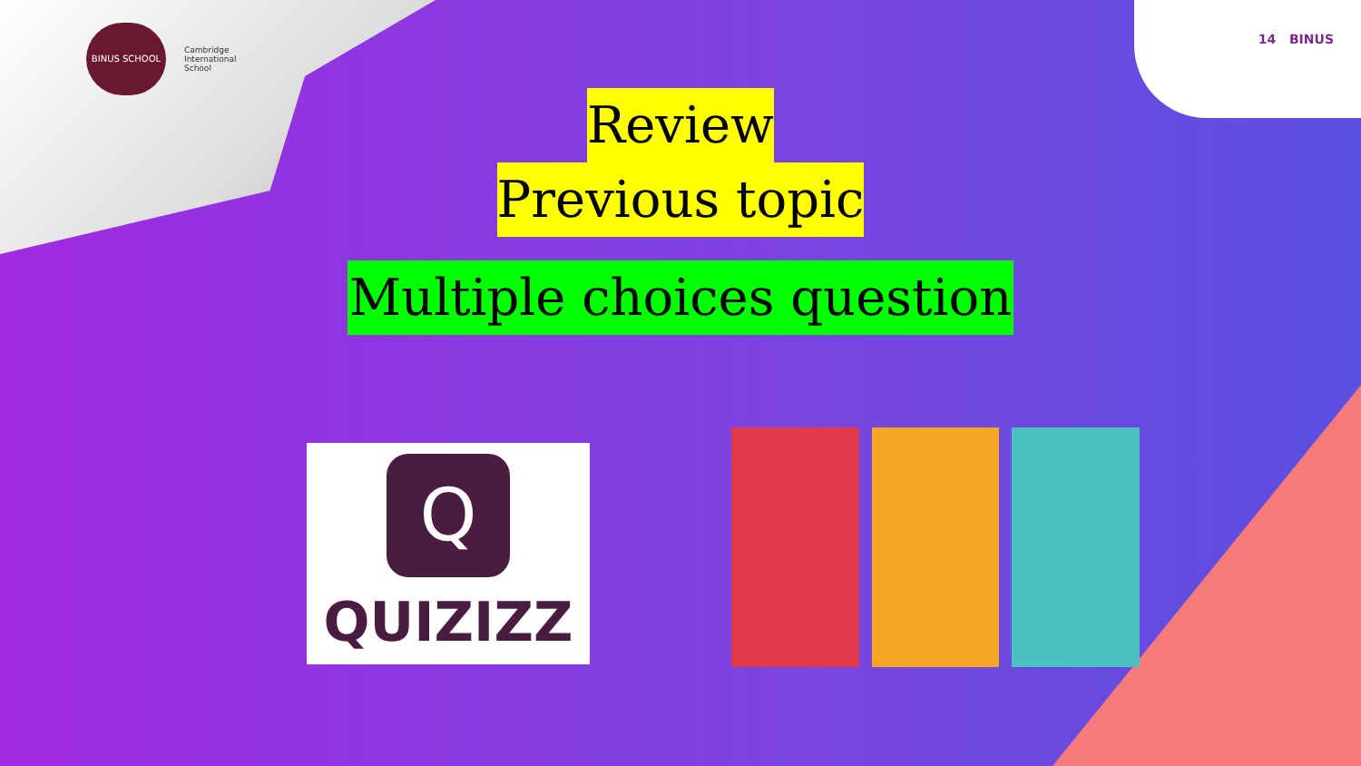BINUS SCHOOL
Cambridge
International
School
14 BINUS
Review
Previous topic
Multiple choices question
Q
QUIZIZZ